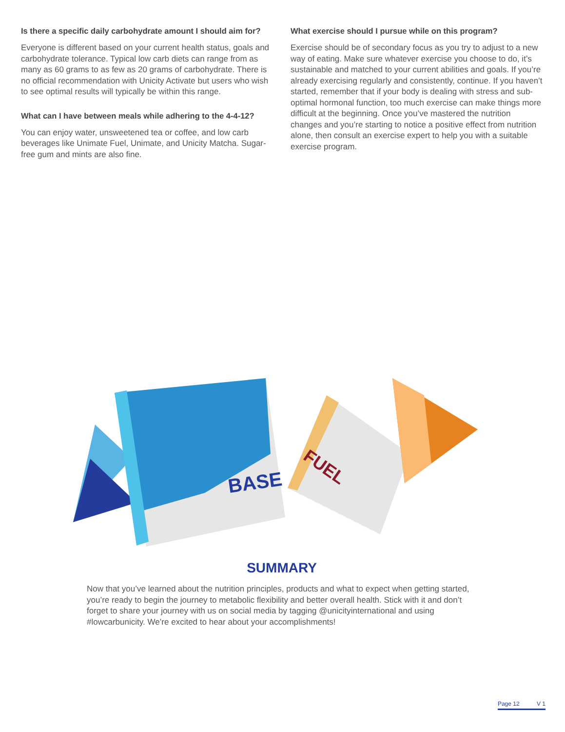Is there a specific daily carbohydrate amount I should aim for?
Everyone is different based on your current health status, goals and carbohydrate tolerance. Typical low carb diets can range from as many as 60 grams to as few as 20 grams of carbohydrate. There is no official recommendation with Unicity Activate but users who wish to see optimal results will typically be within this range.
What can I have between meals while adhering to the 4-4-12?
You can enjoy water, unsweetened tea or coffee, and low carb beverages like Unimate Fuel, Unimate, and Unicity Matcha. Sugar-free gum and mints are also fine.
What exercise should I pursue while on this program?
Exercise should be of secondary focus as you try to adjust to a new way of eating. Make sure whatever exercise you choose to do, it’s sustainable and matched to your current abilities and goals. If you’re already exercising regularly and consistently, continue. If you haven’t started, remember that if your body is dealing with stress and sub-optimal hormonal function, too much exercise can make things more difficult at the beginning. Once you’ve mastered the nutrition changes and you’re starting to notice a positive effect from nutrition alone, then consult an exercise expert to help you with a suitable exercise program.
BASE
FUEL
SUMMARY
Now that you’ve learned about the nutrition principles, products and what to expect when getting started, you’re ready to begin the journey to metabolic flexibility and better overall health. Stick with it and don’t forget to share your journey with us on social media by tagging @unicityinternational and using #lowcarbunicity. We’re excited to hear about your accomplishments!
Page 12 V 1